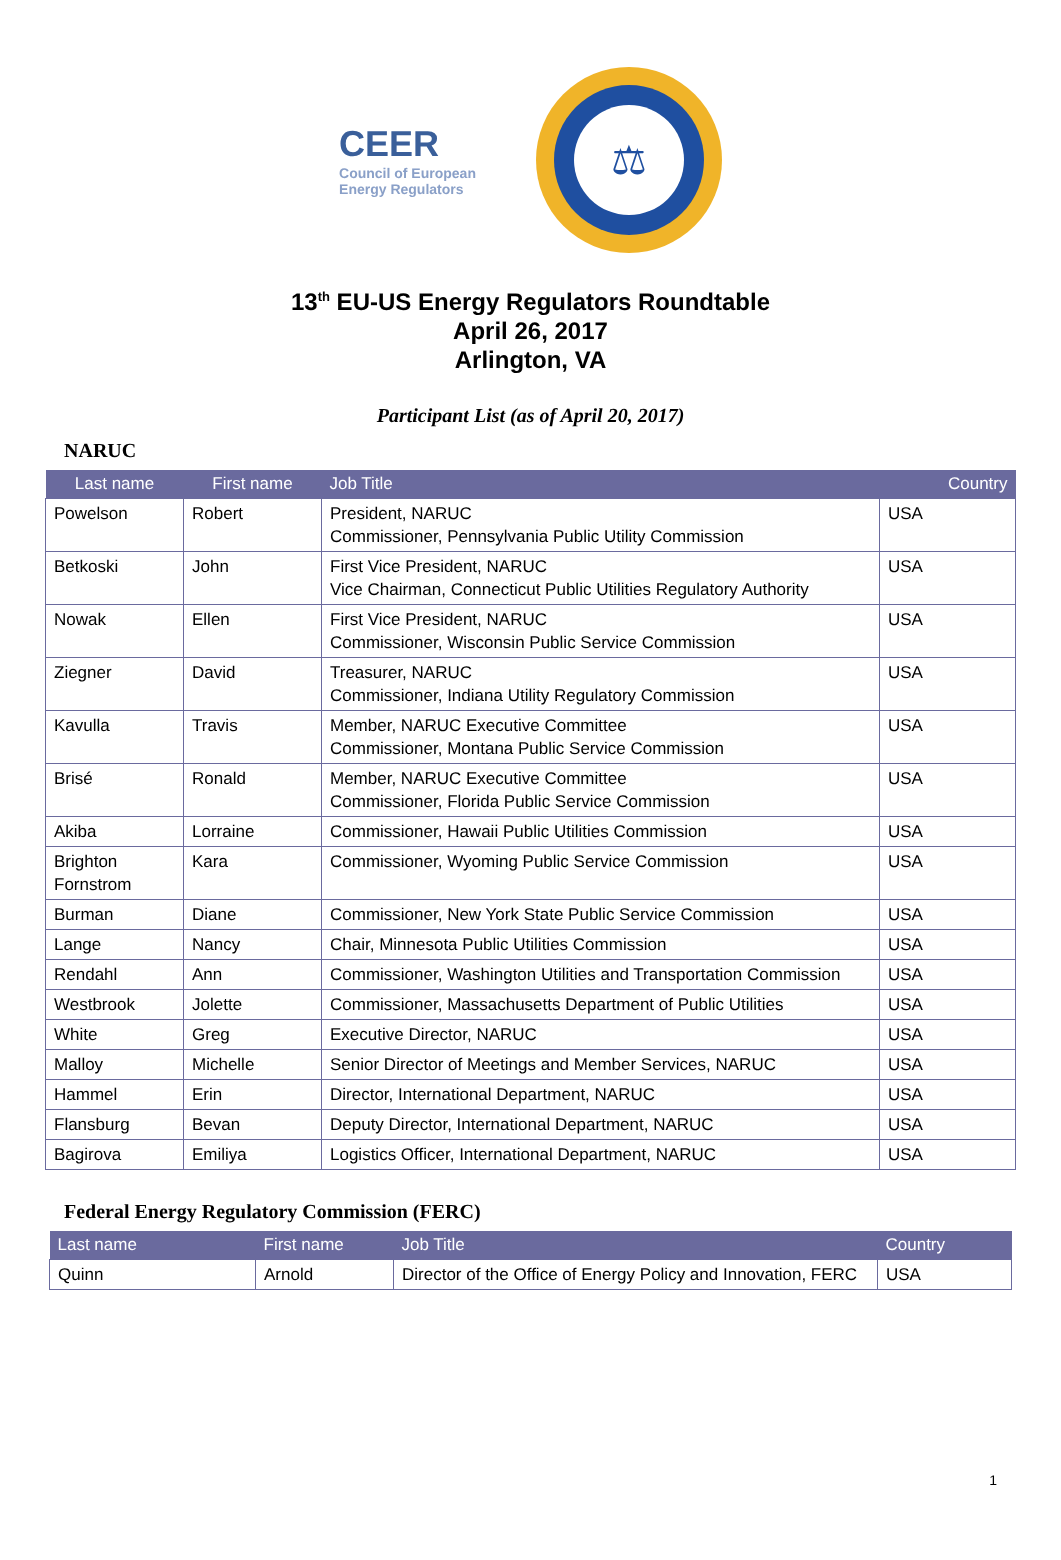CEER
Council of European
Energy Regulators
⚖
13<sup>th</sup> EU-US Energy Regulators Roundtable
April 26, 2017
Arlington, VA
Participant List (as of April 20, 2017)
NARUC
| Last name | First name | Job Title | Country |
| --- | --- | --- | --- |
| Powelson | Robert | President, NARUC Commissioner, Pennsylvania Public Utility Commission | USA |
| Betkoski | John | First Vice President, NARUC Vice Chairman, Connecticut Public Utilities Regulatory Authority | USA |
| Nowak | Ellen | First Vice President, NARUC Commissioner, Wisconsin Public Service Commission | USA |
| Ziegner | David | Treasurer, NARUC Commissioner, Indiana Utility Regulatory Commission | USA |
| Kavulla | Travis | Member, NARUC Executive Committee Commissioner, Montana Public Service Commission | USA |
| Brisé | Ronald | Member, NARUC Executive Committee Commissioner, Florida Public Service Commission | USA |
| Akiba | Lorraine | Commissioner, Hawaii Public Utilities Commission | USA |
| Brighton Fornstrom | Kara | Commissioner, Wyoming Public Service Commission | USA |
| Burman | Diane | Commissioner, New York State Public Service Commission | USA |
| Lange | Nancy | Chair, Minnesota Public Utilities Commission | USA |
| Rendahl | Ann | Commissioner, Washington Utilities and Transportation Commission | USA |
| Westbrook | Jolette | Commissioner, Massachusetts Department of Public Utilities | USA |
| White | Greg | Executive Director, NARUC | USA |
| Malloy | Michelle | Senior Director of Meetings and Member Services, NARUC | USA |
| Hammel | Erin | Director, International Department, NARUC | USA |
| Flansburg | Bevan | Deputy Director, International Department, NARUC | USA |
| Bagirova | Emiliya | Logistics Officer, International Department, NARUC | USA |
Federal Energy Regulatory Commission (FERC)
| Last name | First name | Job Title | Country |
| --- | --- | --- | --- |
| Quinn | Arnold | Director of the Office of Energy Policy and Innovation, FERC | USA |
1